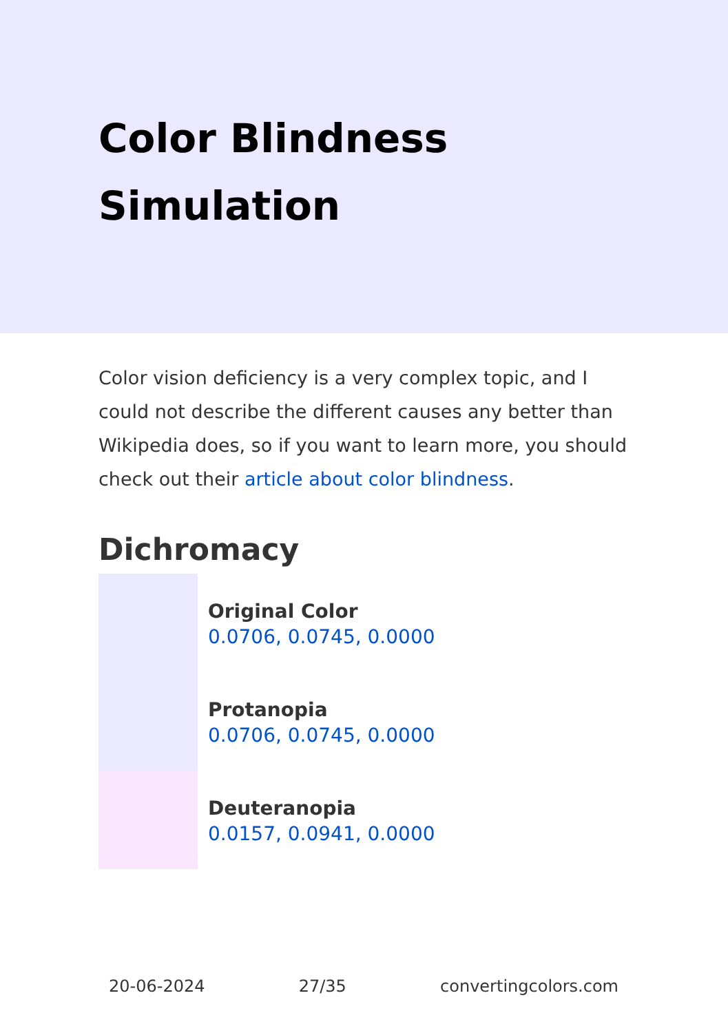Color Blindness
Simulation
Color vision deficiency is a very complex topic, and I could not describe the different causes any better than Wikipedia does, so if you want to learn more, you should check out their article about color blindness.
Dichromacy
Original Color
0.0706, 0.0745, 0.0000
Protanopia
0.0706, 0.0745, 0.0000
Deuteranopia
0.0157, 0.0941, 0.0000
20-06-2024 27/35 convertingcolors.com